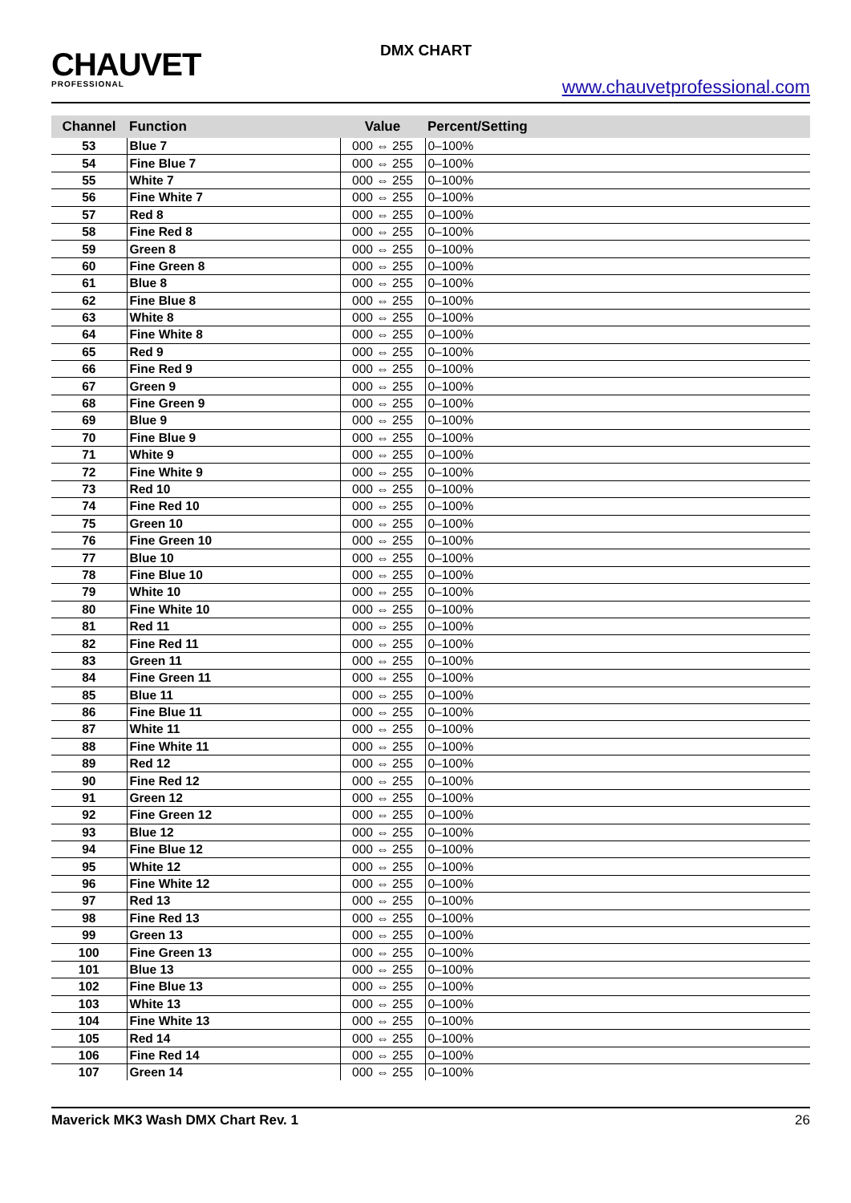CHAUVET
PROFESSIONAL
DMX CHART
www.chauvetprofessional.com
| Channel | Function | Value | Percent/Setting |
| --- | --- | --- | --- |
| 53 | Blue 7 | 000 ⇔ 255 | 0–100% |
| 54 | Fine Blue 7 | 000 ⇔ 255 | 0–100% |
| 55 | White 7 | 000 ⇔ 255 | 0–100% |
| 56 | Fine White 7 | 000 ⇔ 255 | 0–100% |
| 57 | Red 8 | 000 ⇔ 255 | 0–100% |
| 58 | Fine Red 8 | 000 ⇔ 255 | 0–100% |
| 59 | Green 8 | 000 ⇔ 255 | 0–100% |
| 60 | Fine Green 8 | 000 ⇔ 255 | 0–100% |
| 61 | Blue 8 | 000 ⇔ 255 | 0–100% |
| 62 | Fine Blue 8 | 000 ⇔ 255 | 0–100% |
| 63 | White 8 | 000 ⇔ 255 | 0–100% |
| 64 | Fine White 8 | 000 ⇔ 255 | 0–100% |
| 65 | Red 9 | 000 ⇔ 255 | 0–100% |
| 66 | Fine Red 9 | 000 ⇔ 255 | 0–100% |
| 67 | Green 9 | 000 ⇔ 255 | 0–100% |
| 68 | Fine Green 9 | 000 ⇔ 255 | 0–100% |
| 69 | Blue 9 | 000 ⇔ 255 | 0–100% |
| 70 | Fine Blue 9 | 000 ⇔ 255 | 0–100% |
| 71 | White 9 | 000 ⇔ 255 | 0–100% |
| 72 | Fine White 9 | 000 ⇔ 255 | 0–100% |
| 73 | Red 10 | 000 ⇔ 255 | 0–100% |
| 74 | Fine Red 10 | 000 ⇔ 255 | 0–100% |
| 75 | Green 10 | 000 ⇔ 255 | 0–100% |
| 76 | Fine Green 10 | 000 ⇔ 255 | 0–100% |
| 77 | Blue 10 | 000 ⇔ 255 | 0–100% |
| 78 | Fine Blue 10 | 000 ⇔ 255 | 0–100% |
| 79 | White 10 | 000 ⇔ 255 | 0–100% |
| 80 | Fine White 10 | 000 ⇔ 255 | 0–100% |
| 81 | Red 11 | 000 ⇔ 255 | 0–100% |
| 82 | Fine Red 11 | 000 ⇔ 255 | 0–100% |
| 83 | Green 11 | 000 ⇔ 255 | 0–100% |
| 84 | Fine Green 11 | 000 ⇔ 255 | 0–100% |
| 85 | Blue 11 | 000 ⇔ 255 | 0–100% |
| 86 | Fine Blue 11 | 000 ⇔ 255 | 0–100% |
| 87 | White 11 | 000 ⇔ 255 | 0–100% |
| 88 | Fine White 11 | 000 ⇔ 255 | 0–100% |
| 89 | Red 12 | 000 ⇔ 255 | 0–100% |
| 90 | Fine Red 12 | 000 ⇔ 255 | 0–100% |
| 91 | Green 12 | 000 ⇔ 255 | 0–100% |
| 92 | Fine Green 12 | 000 ⇔ 255 | 0–100% |
| 93 | Blue 12 | 000 ⇔ 255 | 0–100% |
| 94 | Fine Blue 12 | 000 ⇔ 255 | 0–100% |
| 95 | White 12 | 000 ⇔ 255 | 0–100% |
| 96 | Fine White 12 | 000 ⇔ 255 | 0–100% |
| 97 | Red 13 | 000 ⇔ 255 | 0–100% |
| 98 | Fine Red 13 | 000 ⇔ 255 | 0–100% |
| 99 | Green 13 | 000 ⇔ 255 | 0–100% |
| 100 | Fine Green 13 | 000 ⇔ 255 | 0–100% |
| 101 | Blue 13 | 000 ⇔ 255 | 0–100% |
| 102 | Fine Blue 13 | 000 ⇔ 255 | 0–100% |
| 103 | White 13 | 000 ⇔ 255 | 0–100% |
| 104 | Fine White 13 | 000 ⇔ 255 | 0–100% |
| 105 | Red 14 | 000 ⇔ 255 | 0–100% |
| 106 | Fine Red 14 | 000 ⇔ 255 | 0–100% |
| 107 | Green 14 | 000 ⇔ 255 | 0–100% |
Maverick MK3 Wash DMX Chart Rev. 1 26